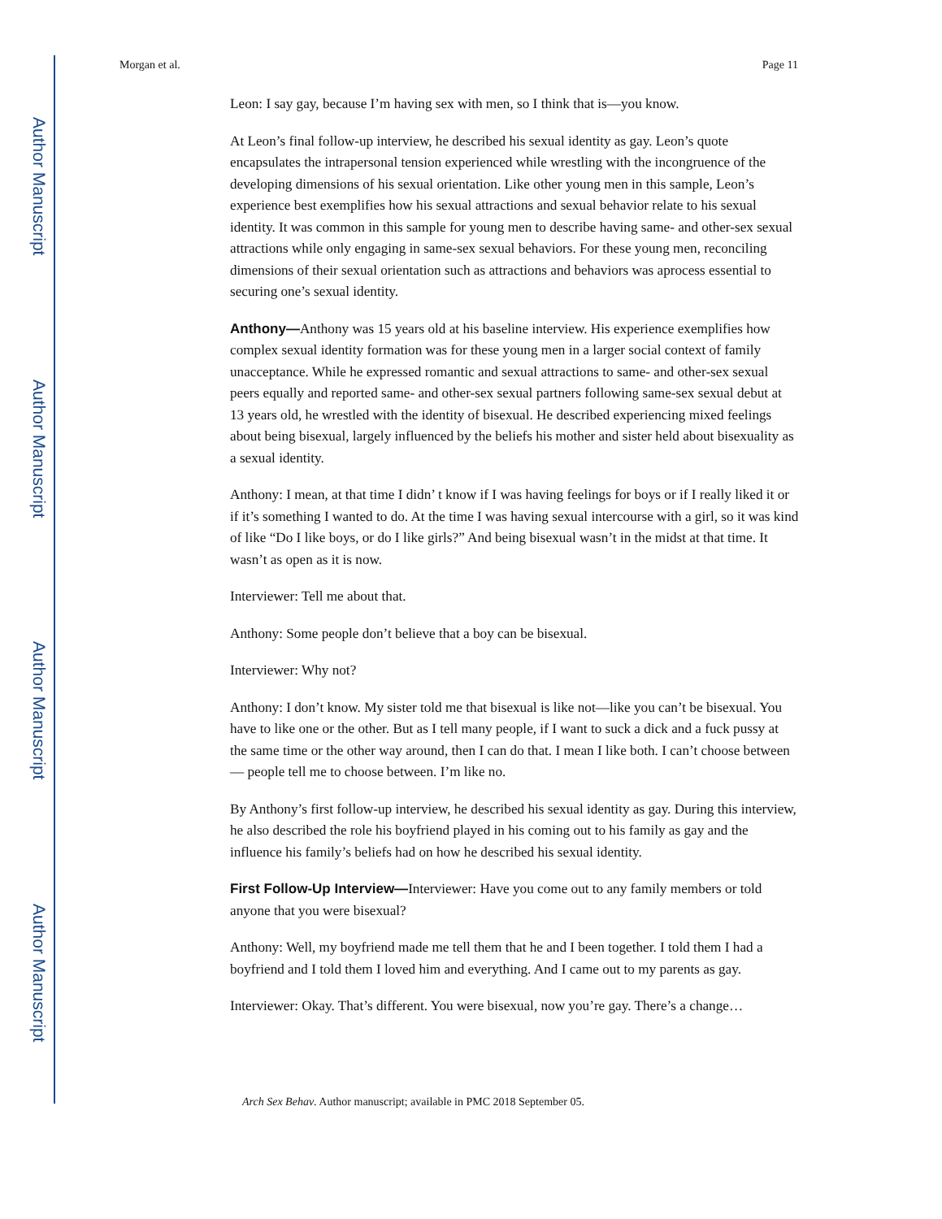Author Manuscript
Author Manuscript
Author Manuscript
Author Manuscript
Morgan et al. Page 11
Leon: I say gay, because I’m having sex with men, so I think that is—you know.
At Leon’s final follow-up interview, he described his sexual identity as gay. Leon’s quote encapsulates the intrapersonal tension experienced while wrestling with the incongruence of the developing dimensions of his sexual orientation. Like other young men in this sample, Leon’s experience best exemplifies how his sexual attractions and sexual behavior relate to his sexual identity. It was common in this sample for young men to describe having same- and other-sex sexual attractions while only engaging in same-sex sexual behaviors. For these young men, reconciling dimensions of their sexual orientation such as attractions and behaviors was aprocess essential to securing one’s sexual identity.
Anthony—Anthony was 15 years old at his baseline interview. His experience exemplifies how complex sexual identity formation was for these young men in a larger social context of family unacceptance. While he expressed romantic and sexual attractions to same- and other-sex sexual peers equally and reported same- and other-sex sexual partners following same-sex sexual debut at 13 years old, he wrestled with the identity of bisexual. He described experiencing mixed feelings about being bisexual, largely influenced by the beliefs his mother and sister held about bisexuality as a sexual identity.
Anthony: I mean, at that time I didn’ t know if I was having feelings for boys or if I really liked it or if it’s something I wanted to do. At the time I was having sexual intercourse with a girl, so it was kind of like “Do I like boys, or do I like girls?” And being bisexual wasn’t in the midst at that time. It wasn’t as open as it is now.
Interviewer: Tell me about that.
Anthony: Some people don’t believe that a boy can be bisexual.
Interviewer: Why not?
Anthony: I don’t know. My sister told me that bisexual is like not—like you can’t be bisexual. You have to like one or the other. But as I tell many people, if I want to suck a dick and a fuck pussy at the same time or the other way around, then I can do that. I mean I like both. I can’t choose between— people tell me to choose between. I’m like no.
By Anthony’s first follow-up interview, he described his sexual identity as gay. During this interview, he also described the role his boyfriend played in his coming out to his family as gay and the influence his family’s beliefs had on how he described his sexual identity.
First Follow-Up Interview—Interviewer: Have you come out to any family members or told anyone that you were bisexual?
Anthony: Well, my boyfriend made me tell them that he and I been together. I told them I had a boyfriend and I told them I loved him and everything. And I came out to my parents as gay.
Interviewer: Okay. That’s different. You were bisexual, now you’re gay. There’s a change…
Arch Sex Behav. Author manuscript; available in PMC 2018 September 05.